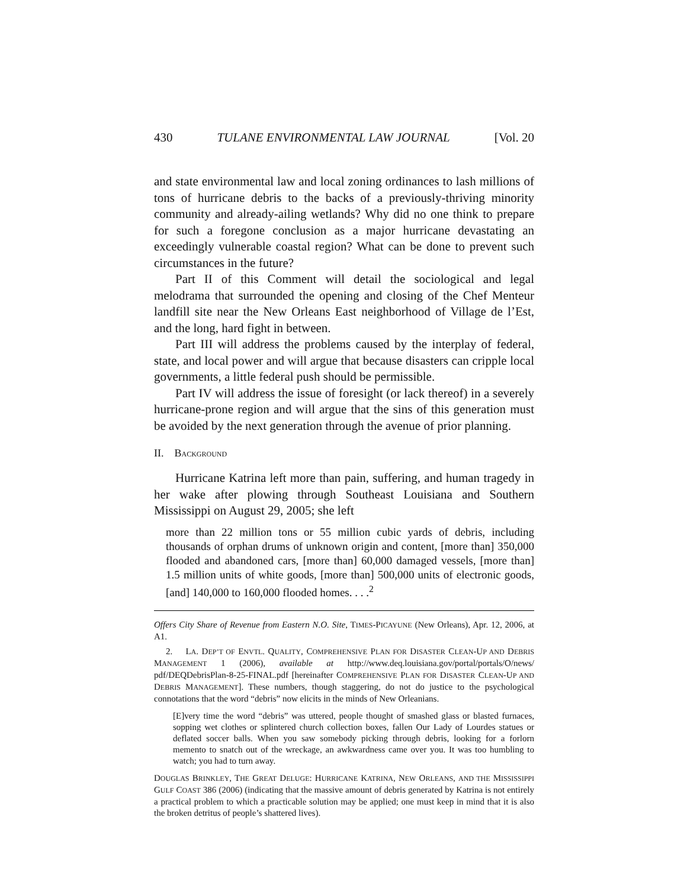430 TULANE ENVIRONMENTAL LAW JOURNAL [Vol. 20
and state environmental law and local zoning ordinances to lash millions of tons of hurricane debris to the backs of a previously-thriving minority community and already-ailing wetlands? Why did no one think to prepare for such a foregone conclusion as a major hurricane devastating an exceedingly vulnerable coastal region? What can be done to prevent such circumstances in the future?
Part II of this Comment will detail the sociological and legal melodrama that surrounded the opening and closing of the Chef Menteur landfill site near the New Orleans East neighborhood of Village de l’Est, and the long, hard fight in between.
Part III will address the problems caused by the interplay of federal, state, and local power and will argue that because disasters can cripple local governments, a little federal push should be permissible.
Part IV will address the issue of foresight (or lack thereof) in a severely hurricane-prone region and will argue that the sins of this generation must be avoided by the next generation through the avenue of prior planning.
II. BACKGROUND
Hurricane Katrina left more than pain, suffering, and human tragedy in her wake after plowing through Southeast Louisiana and Southern Mississippi on August 29, 2005; she left
more than 22 million tons or 55 million cubic yards of debris, including thousands of orphan drums of unknown origin and content, [more than] 350,000 flooded and abandoned cars, [more than] 60,000 damaged vessels, [more than] 1.5 million units of white goods, [more than] 500,000 units of electronic goods, [and] 140,000 to 160,000 flooded homes. . . .<sup>2</sup>
Offers City Share of Revenue from Eastern N.O. Site, TIMES-PICAYUNE (New Orleans), Apr. 12, 2006, at A1.
2. LA. DEP’T OF ENVTL. QUALITY, COMPREHENSIVE PLAN FOR DISASTER CLEAN-UP AND DEBRIS MANAGEMENT 1 (2006), available at http://www.deq.louisiana.gov/portal/portals/O/news/ pdf/DEQDebrisPlan-8-25-FINAL.pdf [hereinafter COMPREHENSIVE PLAN FOR DISASTER CLEAN-UP AND DEBRIS MANAGEMENT]. These numbers, though staggering, do not do justice to the psychological connotations that the word “debris” now elicits in the minds of New Orleanians.
[E]very time the word “debris” was uttered, people thought of smashed glass or blasted furnaces, sopping wet clothes or splintered church collection boxes, fallen Our Lady of Lourdes statues or deflated soccer balls. When you saw somebody picking through debris, looking for a forlorn memento to snatch out of the wreckage, an awkwardness came over you. It was too humbling to watch; you had to turn away.
DOUGLAS BRINKLEY, THE GREAT DELUGE: HURRICANE KATRINA, NEW ORLEANS, AND THE MISSISSIPPI GULF COAST 386 (2006) (indicating that the massive amount of debris generated by Katrina is not entirely a practical problem to which a practicable solution may be applied; one must keep in mind that it is also the broken detritus of people’s shattered lives).